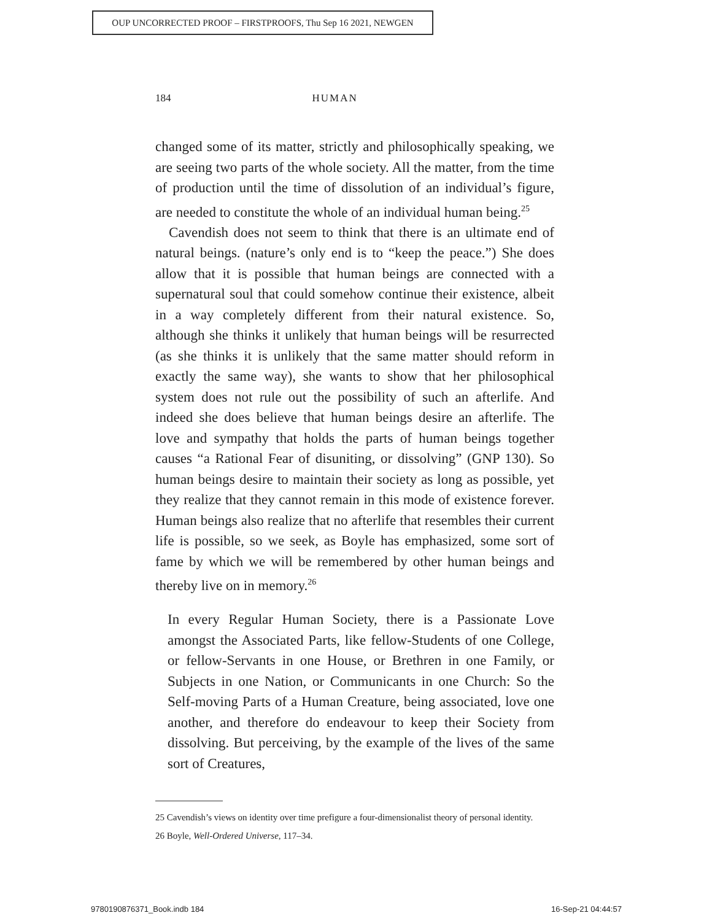OUP UNCORRECTED PROOF – FIRSTPROOFS, Thu Sep 16 2021, NEWGEN
184 HUMAN
changed some of its matter, strictly and philosophically speaking, we are seeing two parts of the whole society. All the matter, from the time of production until the time of dissolution of an individual’s figure, are needed to constitute the whole of an individual human being.<sup>25</sup>
Cavendish does not seem to think that there is an ultimate end of natural beings. (nature’s only end is to “keep the peace.”) She does allow that it is possible that human beings are connected with a supernatural soul that could somehow continue their existence, albeit in a way completely different from their natural existence. So, although she thinks it unlikely that human beings will be resurrected (as she thinks it is unlikely that the same matter should reform in exactly the same way), she wants to show that her philosophical system does not rule out the possibility of such an afterlife. And indeed she does believe that human beings desire an afterlife. The love and sympathy that holds the parts of human beings together causes “a Rational Fear of disuniting, or dissolving” (GNP 130). So human beings desire to maintain their society as long as possible, yet they realize that they cannot remain in this mode of existence forever. Human beings also realize that no afterlife that resembles their current life is possible, so we seek, as Boyle has emphasized, some sort of fame by which we will be remembered by other human beings and thereby live on in memory.<sup>26</sup>
In every Regular Human Society, there is a Passionate Love amongst the Associated Parts, like fellow-Students of one College, or fellow-Servants in one House, or Brethren in one Family, or Subjects in one Nation, or Communicants in one Church: So the Self-moving Parts of a Human Creature, being associated, love one another, and therefore do endeavour to keep their Society from dissolving. But perceiving, by the example of the lives of the same sort of Creatures,
25 Cavendish’s views on identity over time prefigure a four-dimensionalist theory of personal identity.
26 Boyle, Well-Ordered Universe, 117–34.
9780190876371_Book.indb 184 16-Sep-21 04:44:57